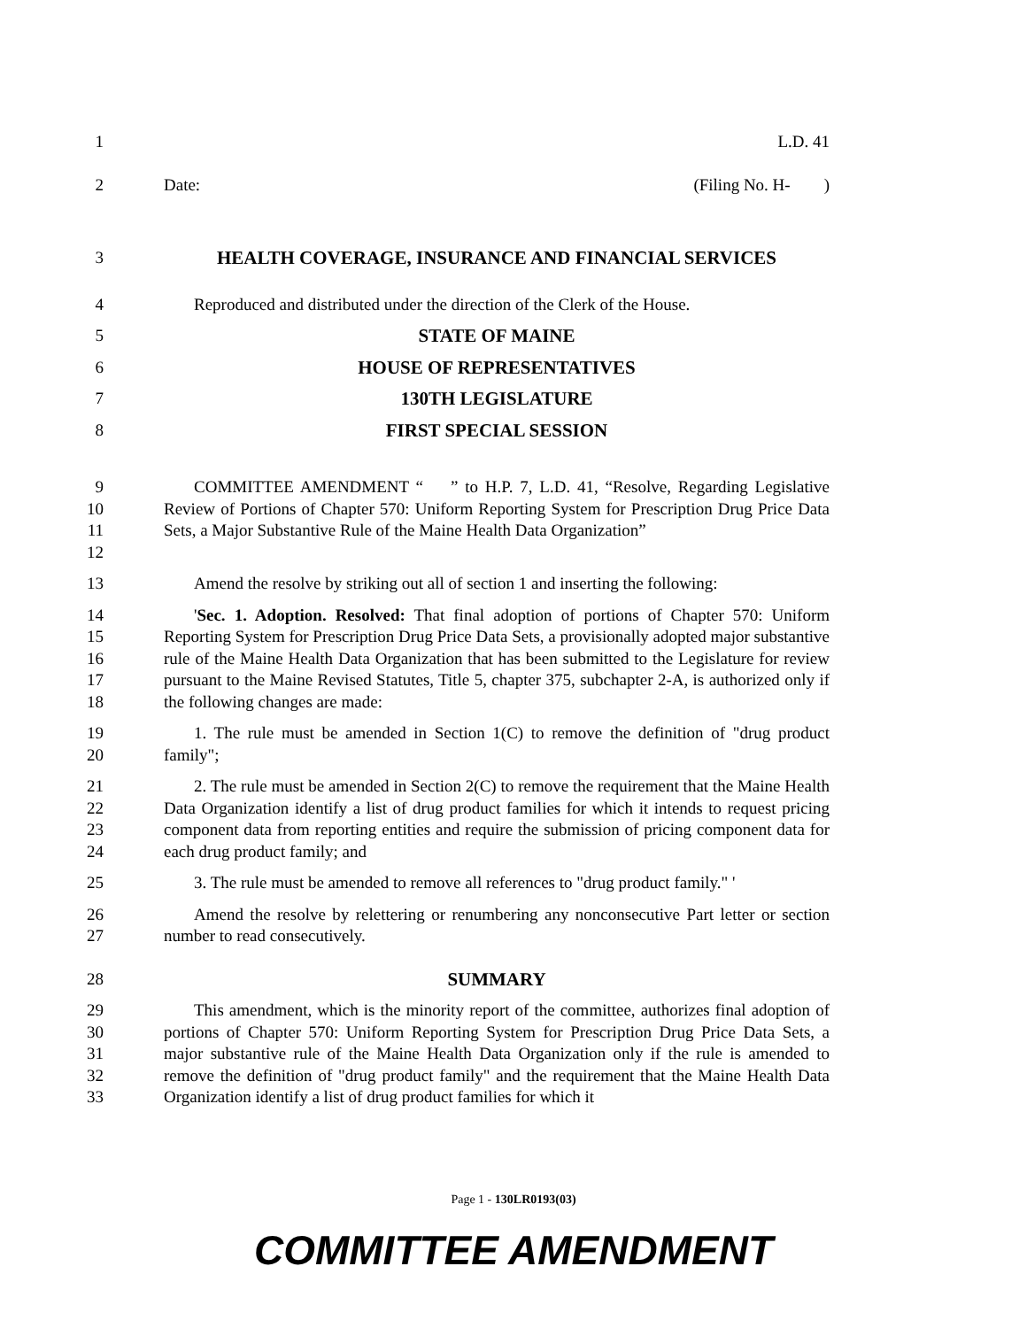1 L.D. 41
2 Date: (Filing No. H- )
3 HEALTH COVERAGE, INSURANCE AND FINANCIAL SERVICES
4 Reproduced and distributed under the direction of the Clerk of the House.
5 STATE OF MAINE
6 HOUSE OF REPRESENTATIVES
7 130TH LEGISLATURE
8 FIRST SPECIAL SESSION
9
10
11
12
COMMITTEE AMENDMENT “ ” to H.P. 7, L.D. 41, “Resolve, Regarding Legislative Review of Portions of Chapter 570: Uniform Reporting System for Prescription Drug Price Data Sets, a Major Substantive Rule of the Maine Health Data Organization”
13 Amend the resolve by striking out all of section 1 and inserting the following:
14
15
16
17
18
'Sec. 1. Adoption. Resolved: That final adoption of portions of Chapter 570: Uniform Reporting System for Prescription Drug Price Data Sets, a provisionally adopted major substantive rule of the Maine Health Data Organization that has been submitted to the Legislature for review pursuant to the Maine Revised Statutes, Title 5, chapter 375, subchapter 2-A, is authorized only if the following changes are made:
19
20
1. The rule must be amended in Section 1(C) to remove the definition of "drug product family";
21
22
23
24
2. The rule must be amended in Section 2(C) to remove the requirement that the Maine Health Data Organization identify a list of drug product families for which it intends to request pricing component data from reporting entities and require the submission of pricing component data for each drug product family; and
25 3. The rule must be amended to remove all references to "drug product family." '
26
27
Amend the resolve by relettering or renumbering any nonconsecutive Part letter or section number to read consecutively.
28 SUMMARY
29
30
31
32
33
This amendment, which is the minority report of the committee, authorizes final adoption of portions of Chapter 570: Uniform Reporting System for Prescription Drug Price Data Sets, a major substantive rule of the Maine Health Data Organization only if the rule is amended to remove the definition of "drug product family" and the requirement that the Maine Health Data Organization identify a list of drug product families for which it
Page 1 - 130LR0193(03)
COMMITTEE AMENDMENT